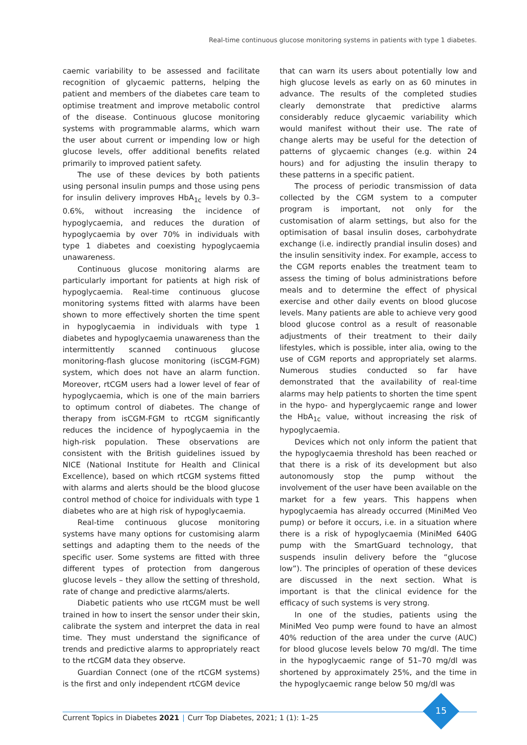Real-time continuous glucose monitoring systems in patients with type 1 diabetes.
caemic variability to be assessed and facilitate recognition of glycaemic patterns, helping the patient and members of the diabetes care team to optimise treatment and improve metabolic control of the disease. Continuous glucose monitoring systems with programmable alarms, which warn the user about current or impending low or high glucose levels, offer additional benefits related primarily to improved patient safety.
The use of these devices by both patients using personal insulin pumps and those using pens for insulin delivery improves HbA<sub>1c</sub> levels by 0.3–0.6%, without increasing the incidence of hypoglycaemia, and reduces the duration of hypoglycaemia by over 70% in individuals with type 1 diabetes and coexisting hypoglycaemia unawareness.
Continuous glucose monitoring alarms are particularly important for patients at high risk of hypoglycaemia. Real-time continuous glucose monitoring systems fitted with alarms have been shown to more effectively shorten the time spent in hypoglycaemia in individuals with type 1 diabetes and hypoglycaemia unawareness than the intermittently scanned continuous glucose monitoring-flash glucose monitoring (isCGM-FGM) system, which does not have an alarm function. Moreover, rtCGM users had a lower level of fear of hypoglycaemia, which is one of the main barriers to optimum control of diabetes. The change of therapy from isCGM-FGM to rtCGM significantly reduces the incidence of hypoglycaemia in the high-risk population. These observations are consistent with the British guidelines issued by NICE (National Institute for Health and Clinical Excellence), based on which rtCGM systems fitted with alarms and alerts should be the blood glucose control method of choice for individuals with type 1 diabetes who are at high risk of hypoglycaemia.
Real-time continuous glucose monitoring systems have many options for customising alarm settings and adapting them to the needs of the specific user. Some systems are fitted with three different types of protection from dangerous glucose levels – they allow the setting of threshold, rate of change and predictive alarms/alerts.
Diabetic patients who use rtCGM must be well trained in how to insert the sensor under their skin, calibrate the system and interpret the data in real time. They must understand the significance of trends and predictive alarms to appropriately react to the rtCGM data they observe.
Guardian Connect (one of the rtCGM systems) is the first and only independent rtCGM device
that can warn its users about potentially low and high glucose levels as early on as 60 minutes in advance. The results of the completed studies clearly demonstrate that predictive alarms considerably reduce glycaemic variability which would manifest without their use. The rate of change alerts may be useful for the detection of patterns of glycaemic changes (e.g. within 24 hours) and for adjusting the insulin therapy to these patterns in a specific patient.
The process of periodic transmission of data collected by the CGM system to a computer program is important, not only for the customisation of alarm settings, but also for the optimisation of basal insulin doses, carbohydrate exchange (i.e. indirectly prandial insulin doses) and the insulin sensitivity index. For example, access to the CGM reports enables the treatment team to assess the timing of bolus administrations before meals and to determine the effect of physical exercise and other daily events on blood glucose levels. Many patients are able to achieve very good blood glucose control as a result of reasonable adjustments of their treatment to their daily lifestyles, which is possible, inter alia, owing to the use of CGM reports and appropriately set alarms. Numerous studies conducted so far have demonstrated that the availability of real-time alarms may help patients to shorten the time spent in the hypo- and hyperglycaemic range and lower the HbA<sub>1c</sub> value, without increasing the risk of hypoglycaemia.
Devices which not only inform the patient that the hypoglycaemia threshold has been reached or that there is a risk of its development but also autonomously stop the pump without the involvement of the user have been available on the market for a few years. This happens when hypoglycaemia has already occurred (MiniMed Veo pump) or before it occurs, i.e. in a situation where there is a risk of hypoglycaemia (MiniMed 640G pump with the SmartGuard technology, that suspends insulin delivery before the “glucose low”). The principles of operation of these devices are discussed in the next section. What is important is that the clinical evidence for the efficacy of such systems is very strong.
In one of the studies, patients using the MiniMed Veo pump were found to have an almost 40% reduction of the area under the curve (AUC) for blood glucose levels below 70 mg/dl. The time in the hypoglycaemic range of 51–70 mg/dl was shortened by approximately 25%, and the time in the hypoglycaemic range below 50 mg/dl was
Current Topics in Diabetes 2021 | Curr Top Diabetes, 2021; 1 (1): 1–25
15